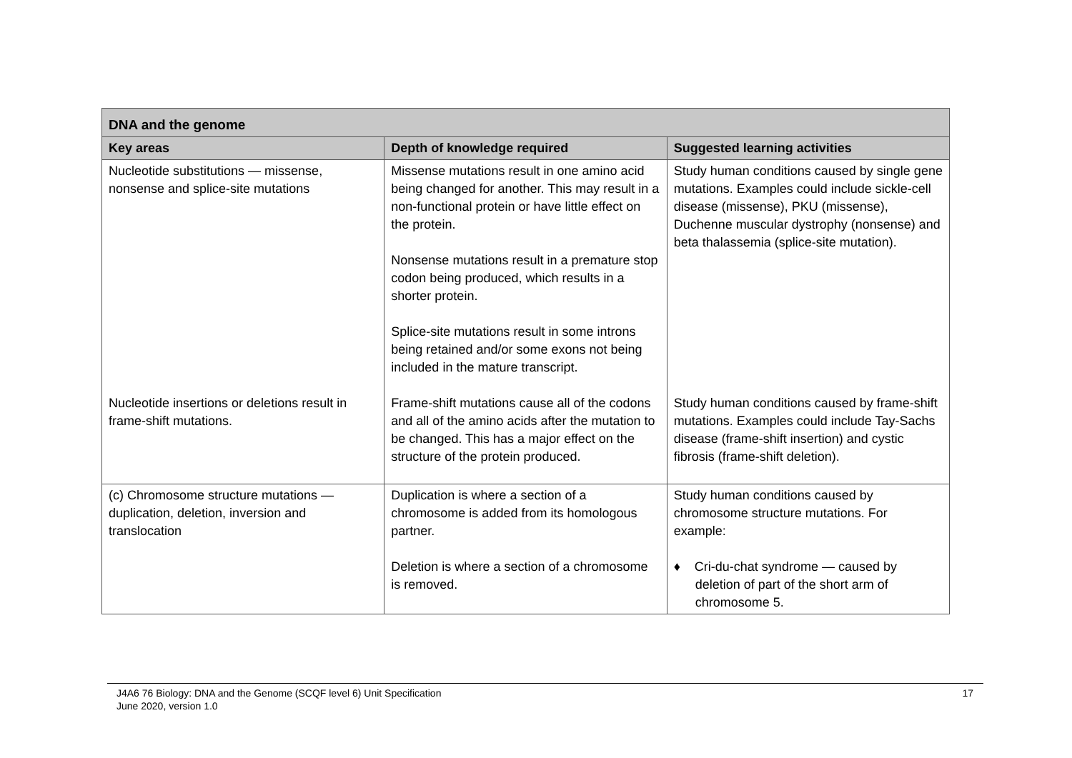| DNA and the genome | | |
| --- | --- | --- |
| Key areas | Depth of knowledge required | Suggested learning activities |
| Nucleotide substitutions — missense, nonsense and splice-site mutations | Missense mutations result in one amino acid being changed for another. This may result in a non-functional protein or have little effect on the protein. Nonsense mutations result in a premature stop codon being produced, which results in a shorter protein. Splice-site mutations result in some introns being retained and/or some exons not being included in the mature transcript. | Study human conditions caused by single gene mutations. Examples could include sickle-cell disease (missense), PKU (missense), Duchenne muscular dystrophy (nonsense) and beta thalassemia (splice-site mutation). |
| Nucleotide insertions or deletions result in frame-shift mutations. | Frame-shift mutations cause all of the codons and all of the amino acids after the mutation to be changed. This has a major effect on the structure of the protein produced. | Study human conditions caused by frame-shift mutations. Examples could include Tay-Sachs disease (frame-shift insertion) and cystic fibrosis (frame-shift deletion). |
| (c) Chromosome structure mutations — duplication, deletion, inversion and translocation | Duplication is where a section of a chromosome is added from its homologous partner. Deletion is where a section of a chromosome is removed. | Study human conditions caused by chromosome structure mutations. For example: ♦ Cri-du-chat syndrome — caused by deletion of part of the short arm of chromosome 5. |
J4A6 76 Biology: DNA and the Genome (SCQF level 6) Unit Specification
June 2020, version 1.0
17